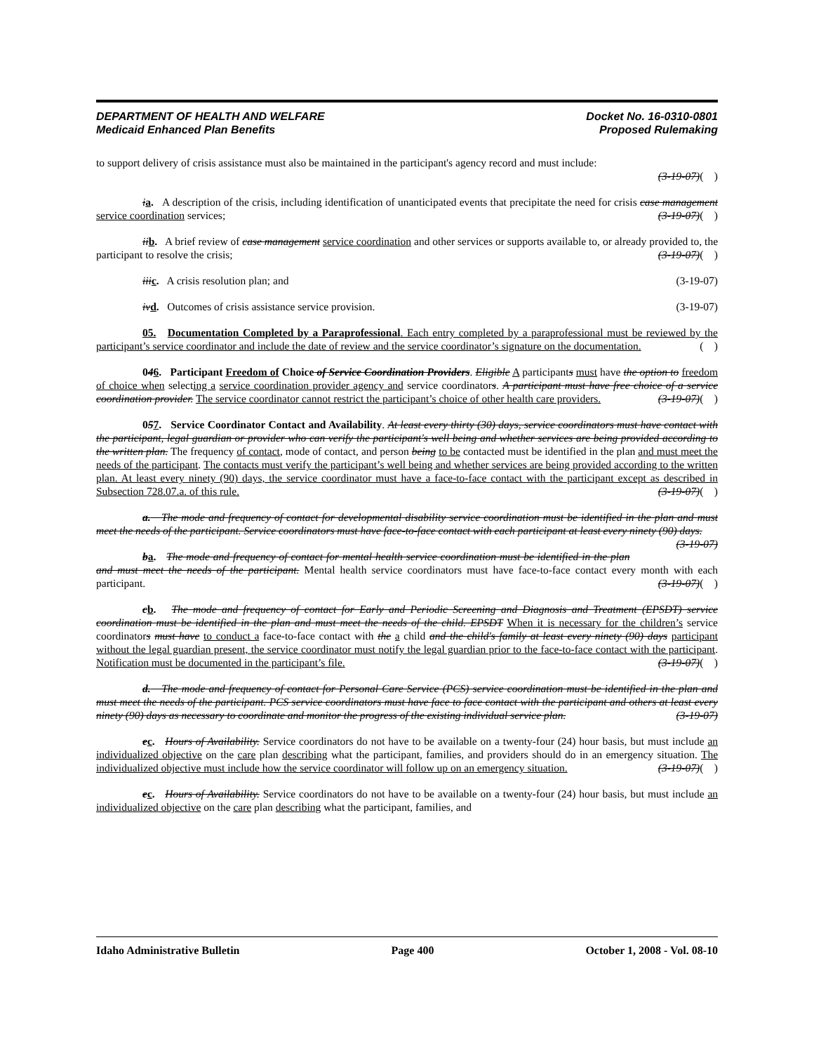DEPARTMENT OF HEALTH AND WELFARE
Medicaid Enhanced Plan Benefits
Docket No. 16-0310-0801
Proposed Rulemaking
to support delivery of crisis assistance must also be maintained in the participant's agency record and must include:
(3-19-07)( )
ia. A description of the crisis, including identification of unanticipated events that precipitate the need for crisis case management service coordination services; (3-19-07)( )
ii b. A brief review of case management service coordination and other services or supports available to, or already provided to, the participant to resolve the crisis; (3-19-07)( )
iii c. A crisis resolution plan; and (3-19-07)
iv d. Outcomes of crisis assistance service provision. (3-19-07)
05. Documentation Completed by a Paraprofessional. Each entry completed by a paraprofessional must be reviewed by the participant’s service coordinator and include the date of review and the service coordinator’s signature on the documentation. ( )
046. Participant Freedom of Choice of Service Coordination Providers. Eligible A participants must have the option to freedom of choice when selecting a service coordination provider agency and service coordinators. A participant must have free choice of a service coordination provider. The service coordinator cannot restrict the participant’s choice of other health care providers. (3-19-07)( )
057. Service Coordinator Contact and Availability. At least every thirty (30) days, service coordinators must have contact with the participant, legal guardian or provider who can verify the participant's well being and whether services are being provided according to the written plan. The frequency of contact, mode of contact, and person being to be contacted must be identified in the plan and must meet the needs of the participant. The contacts must verify the participant’s well being and whether services are being provided according to the written plan. At least every ninety (90) days, the service coordinator must have a face-to-face contact with the participant except as described in Subsection 728.07.a. of this rule. (3-19-07)( )
a. The mode and frequency of contact for developmental disability service coordination must be identified in the plan and must meet the needs of the participant. Service coordinators must have face-to-face contact with each participant at least every ninety (90) days. (3-19-07)
ba. The mode and frequency of contact for mental health service coordination must be identified in the plan and must meet the needs of the participant. Mental health service coordinators must have face-to-face contact every month with each participant. (3-19-07)( )
cb. The mode and frequency of contact for Early and Periodic Screening and Diagnosis and Treatment (EPSDT) service coordination must be identified in the plan and must meet the needs of the child. EPSDT When it is necessary for the children’s service coordinators must have to conduct a face-to-face contact with the a child and the child's family at least every ninety (90) days participant without the legal guardian present, the service coordinator must notify the legal guardian prior to the face-to-face contact with the participant. Notification must be documented in the participant’s file. (3-19-07)( )
d. The mode and frequency of contact for Personal Care Service (PCS) service coordination must be identified in the plan and must meet the needs of the participant. PCS service coordinators must have face to face contact with the participant and others at least every ninety (90) days as necessary to coordinate and monitor the progress of the existing individual service plan. (3-19-07)
ec. Hours of Availability. Service coordinators do not have to be available on a twenty-four (24) hour basis, but must include an individualized objective on the care plan describing what the participant, families, and providers should do in an emergency situation. The individualized objective must include how the service coordinator will follow up on an emergency situation. (3-19-07)( )
ec. Hours of Availability. Service coordinators do not have to be available on a twenty-four (24) hour basis, but must include an individualized objective on the care plan describing what the participant, families, and
Idaho Administrative Bulletin Page 400 October 1, 2008 - Vol. 08-10